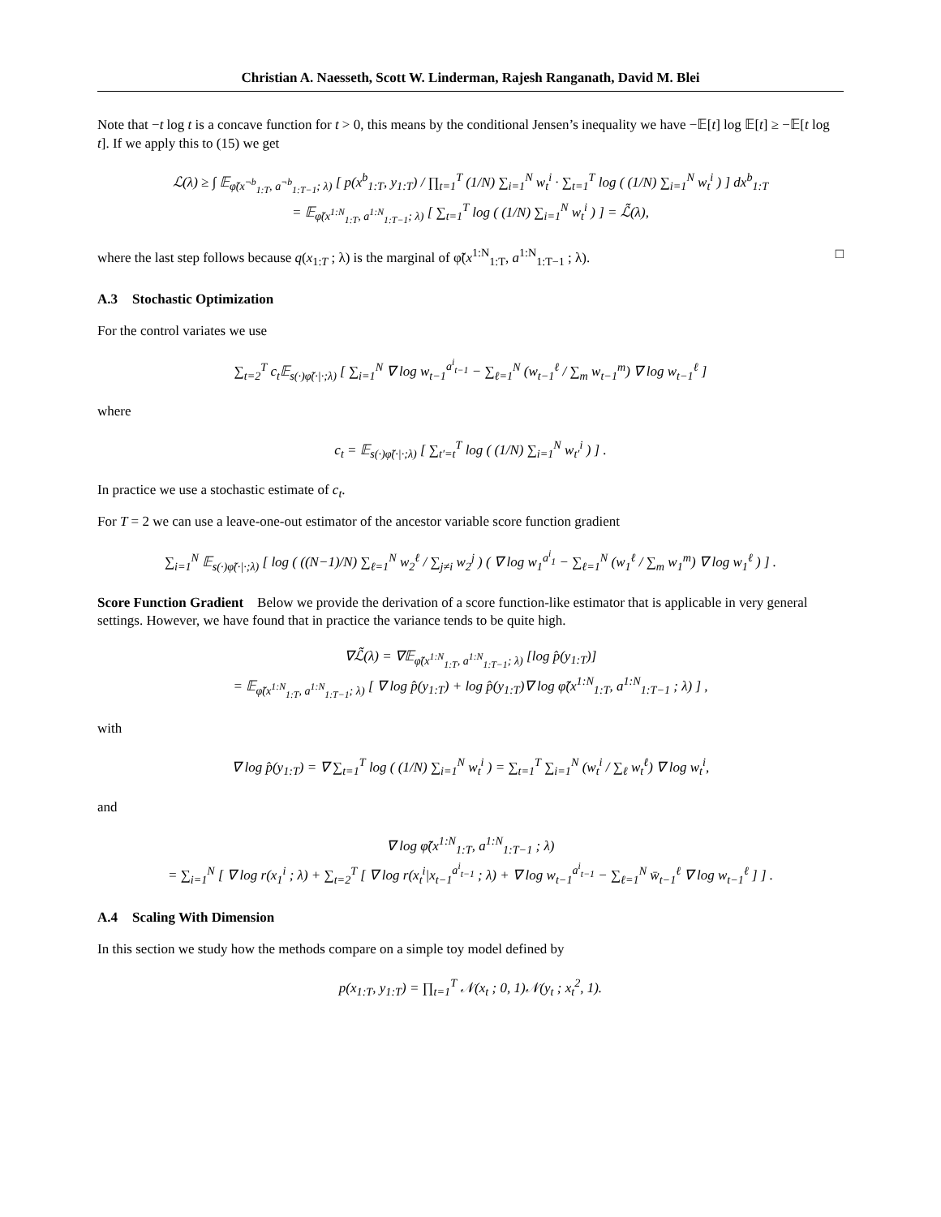Christian A. Naesseth, Scott W. Linderman, Rajesh Ranganath, David M. Blei
Note that −t log t is a concave function for t > 0, this means by the conditional Jensen’s inequality we have −𝔼[t] log 𝔼[t] ≥ −𝔼[t log t]. If we apply this to (15) we get
ℒ(λ) ≥ ∫ 𝔼<sub>φ̃(x<sup>¬b</sup><sub>1:T</sub>, a<sup>¬b</sup><sub>1:T−1</sub>; λ)</sub> [ p(x<sup>b</sup><sub>1:T</sub>, y<sub>1:T</sub>) / ∏<sub>t=1</sub><sup>T</sup> (1/N) ∑<sub>i=1</sub><sup>N</sup> w<sub>t</sub><sup>i</sup> · ∑<sub>t=1</sub><sup>T</sup> log ( (1/N) ∑<sub>i=1</sub><sup>N</sup> w<sub>t</sub><sup>i</sup> ) ] dx<sup>b</sup><sub>1:T</sub>
= 𝔼<sub>φ̃(x<sup>1:N</sup><sub>1:T</sub>, a<sup>1:N</sup><sub>1:T−1</sub>; λ)</sub> [ ∑<sub>t=1</sub><sup>T</sup> log ( (1/N) ∑<sub>i=1</sub><sup>N</sup> w<sub>t</sub><sup>i</sup> ) ] = ℒ̃(λ),
where the last step follows because q(x<sub>1:T</sub> ; λ) is the marginal of φ̃(x<sup>1:N</sup><sub>1:T</sub>, a<sup>1:N</sup><sub>1:T−1</sub> ; λ). □
A.3 Stochastic Optimization
For the control variates we use
∑<sub>t=2</sub><sup>T</sup> c<sub>t</sub>𝔼<sub>s(·)φ̃(·|·;λ)</sub> [ ∑<sub>i=1</sub><sup>N</sup> ∇ log w<sub>t−1</sub><sup>a<sup>i</sup><sub>t−1</sub></sup> − ∑<sub>ℓ=1</sub><sup>N</sup> (w<sub>t−1</sub><sup>ℓ</sup> / ∑<sub>m</sub> w<sub>t−1</sub><sup>m</sup>) ∇ log w<sub>t−1</sub><sup>ℓ</sup> ]
where
c<sub>t</sub> = 𝔼<sub>s(·)φ̃(·|·;λ)</sub> [ ∑<sub>t′=t</sub><sup>T</sup> log ( (1/N) ∑<sub>i=1</sub><sup>N</sup> w<sub>t′</sub><sup>i</sup> ) ] .
In practice we use a stochastic estimate of c<sub>t</sub>.
For T = 2 we can use a leave-one-out estimator of the ancestor variable score function gradient
∑<sub>i=1</sub><sup>N</sup> 𝔼<sub>s(·)φ̃(·|·;λ)</sub> [ log ( ((N−1)/N) ∑<sub>ℓ=1</sub><sup>N</sup> w<sub>2</sub><sup>ℓ</sup> / ∑<sub>j≠i</sub> w<sub>2</sub><sup>j</sup> ) ( ∇ log w<sub>1</sub><sup>a<sup>i</sup><sub>1</sub></sup> − ∑<sub>ℓ=1</sub><sup>N</sup> (w<sub>1</sub><sup>ℓ</sup> / ∑<sub>m</sub> w<sub>1</sub><sup>m</sup>) ∇ log w<sub>1</sub><sup>ℓ</sup> ) ] .
Score Function Gradient Below we provide the derivation of a score function-like estimator that is applicable in very general settings. However, we have found that in practice the variance tends to be quite high.
∇ℒ̃(λ) = ∇𝔼<sub>φ̃(x<sup>1:N</sup><sub>1:T</sub>, a<sup>1:N</sup><sub>1:T−1</sub>; λ)</sub> [log p̂(y<sub>1:T</sub>)]
= 𝔼<sub>φ̃(x<sup>1:N</sup><sub>1:T</sub>, a<sup>1:N</sup><sub>1:T−1</sub>; λ)</sub> [ ∇ log p̂(y<sub>1:T</sub>) + log p̂(y<sub>1:T</sub>)∇ log φ̃(x<sup>1:N</sup><sub>1:T</sub>, a<sup>1:N</sup><sub>1:T−1</sub> ; λ) ] ,
with
∇ log p̂(y<sub>1:T</sub>) = ∇ ∑<sub>t=1</sub><sup>T</sup> log ( (1/N) ∑<sub>i=1</sub><sup>N</sup> w<sub>t</sub><sup>i</sup> ) = ∑<sub>t=1</sub><sup>T</sup> ∑<sub>i=1</sub><sup>N</sup> (w<sub>t</sub><sup>i</sup> / ∑<sub>ℓ</sub> w<sub>t</sub><sup>ℓ</sup>) ∇ log w<sub>t</sub><sup>i</sup>,
and
∇ log φ̃(x<sup>1:N</sup><sub>1:T</sub>, a<sup>1:N</sup><sub>1:T−1</sub> ; λ)
= ∑<sub>i=1</sub><sup>N</sup> [ ∇ log r(x<sub>1</sub><sup>i</sup> ; λ) + ∑<sub>t=2</sub><sup>T</sup> [ ∇ log r(x<sub>t</sub><sup>i</sup>|x<sub>t−1</sub><sup>a<sup>i</sup><sub>t−1</sub></sup> ; λ) + ∇ log w<sub>t−1</sub><sup>a<sup>i</sup><sub>t−1</sub></sup> − ∑<sub>ℓ=1</sub><sup>N</sup> w̄<sub>t−1</sub><sup>ℓ</sup> ∇ log w<sub>t−1</sub><sup>ℓ</sup> ] ] .
A.4 Scaling With Dimension
In this section we study how the methods compare on a simple toy model defined by
p(x<sub>1:T</sub>, y<sub>1:T</sub>) = ∏<sub>t=1</sub><sup>T</sup> 𝒩(x<sub>t</sub> ; 0, 1)𝒩(y<sub>t</sub> ; x<sub>t</sub><sup>2</sup>, 1).